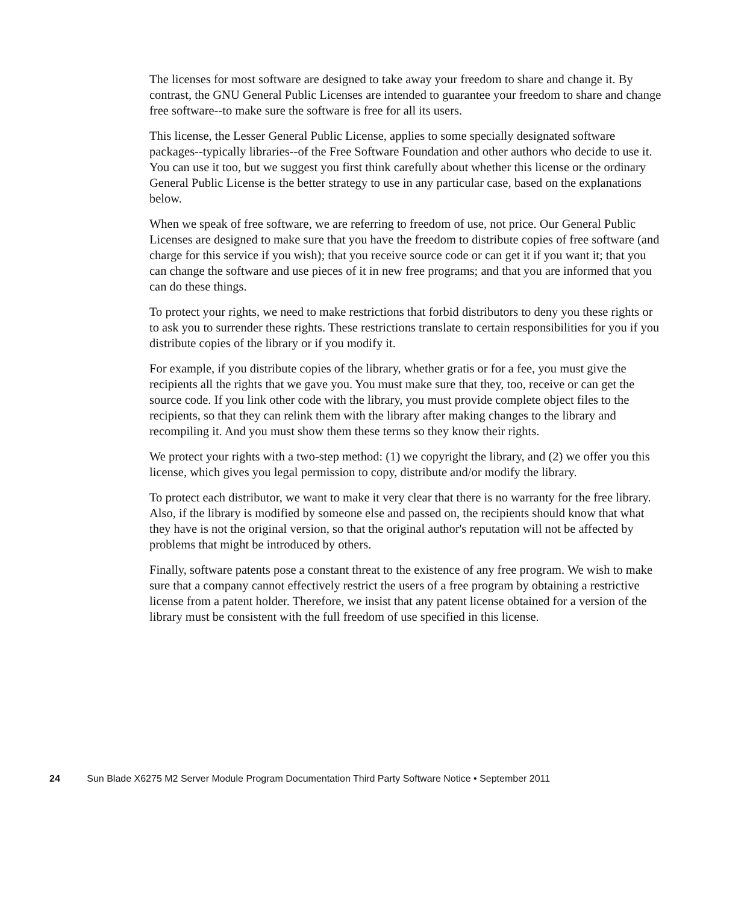The licenses for most software are designed to take away your freedom to share and change it. By contrast, the GNU General Public Licenses are intended to guarantee your freedom to share and change free software--to make sure the software is free for all its users.
This license, the Lesser General Public License, applies to some specially designated software packages--typically libraries--of the Free Software Foundation and other authors who decide to use it. You can use it too, but we suggest you first think carefully about whether this license or the ordinary General Public License is the better strategy to use in any particular case, based on the explanations below.
When we speak of free software, we are referring to freedom of use, not price. Our General Public Licenses are designed to make sure that you have the freedom to distribute copies of free software (and charge for this service if you wish); that you receive source code or can get it if you want it; that you can change the software and use pieces of it in new free programs; and that you are informed that you can do these things.
To protect your rights, we need to make restrictions that forbid distributors to deny you these rights or to ask you to surrender these rights. These restrictions translate to certain responsibilities for you if you distribute copies of the library or if you modify it.
For example, if you distribute copies of the library, whether gratis or for a fee, you must give the recipients all the rights that we gave you. You must make sure that they, too, receive or can get the source code. If you link other code with the library, you must provide complete object files to the recipients, so that they can relink them with the library after making changes to the library and recompiling it. And you must show them these terms so they know their rights.
We protect your rights with a two-step method: (1) we copyright the library, and (2) we offer you this license, which gives you legal permission to copy, distribute and/or modify the library.
To protect each distributor, we want to make it very clear that there is no warranty for the free library. Also, if the library is modified by someone else and passed on, the recipients should know that what they have is not the original version, so that the original author's reputation will not be affected by problems that might be introduced by others.
Finally, software patents pose a constant threat to the existence of any free program. We wish to make sure that a company cannot effectively restrict the users of a free program by obtaining a restrictive license from a patent holder. Therefore, we insist that any patent license obtained for a version of the library must be consistent with the full freedom of use specified in this license.
24 Sun Blade X6275 M2 Server Module Program Documentation Third Party Software Notice • September 2011